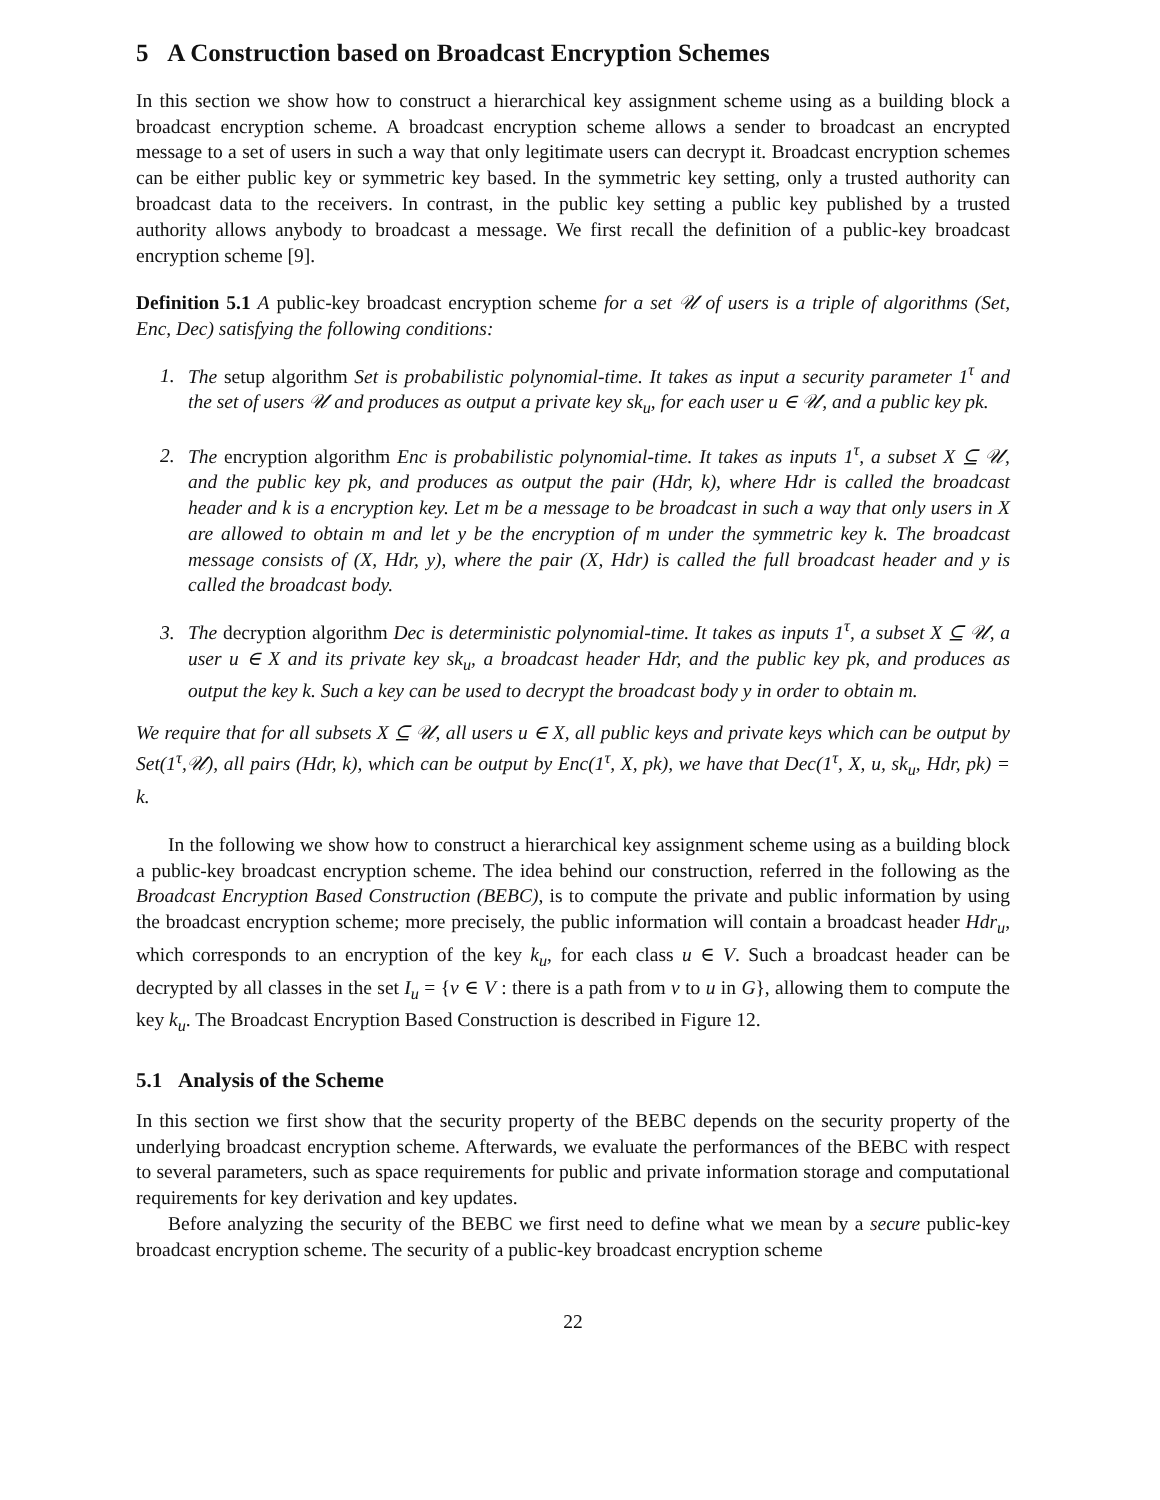5 A Construction based on Broadcast Encryption Schemes
In this section we show how to construct a hierarchical key assignment scheme using as a building block a broadcast encryption scheme. A broadcast encryption scheme allows a sender to broadcast an encrypted message to a set of users in such a way that only legitimate users can decrypt it. Broadcast encryption schemes can be either public key or symmetric key based. In the symmetric key setting, only a trusted authority can broadcast data to the receivers. In contrast, in the public key setting a public key published by a trusted authority allows anybody to broadcast a message. We first recall the definition of a public-key broadcast encryption scheme [9].
Definition 5.1 A public-key broadcast encryption scheme for a set 𝒰 of users is a triple of algorithms (Set, Enc, Dec) satisfying the following conditions:
1. The setup algorithm Set is probabilistic polynomial-time. It takes as input a security parameter 1<sup>τ</sup> and the set of users 𝒰 and produces as output a private key sk<sub>u</sub>, for each user u ∈ 𝒰, and a public key pk.
2. The encryption algorithm Enc is probabilistic polynomial-time. It takes as inputs 1<sup>τ</sup>, a subset X ⊆ 𝒰, and the public key pk, and produces as output the pair (Hdr, k), where Hdr is called the broadcast header and k is a encryption key. Let m be a message to be broadcast in such a way that only users in X are allowed to obtain m and let y be the encryption of m under the symmetric key k. The broadcast message consists of (X, Hdr, y), where the pair (X, Hdr) is called the full broadcast header and y is called the broadcast body.
3. The decryption algorithm Dec is deterministic polynomial-time. It takes as inputs 1<sup>τ</sup>, a subset X ⊆ 𝒰, a user u ∈ X and its private key sk<sub>u</sub>, a broadcast header Hdr, and the public key pk, and produces as output the key k. Such a key can be used to decrypt the broadcast body y in order to obtain m.
We require that for all subsets X ⊆ 𝒰, all users u ∈ X, all public keys and private keys which can be output by Set(1<sup>τ</sup>,𝒰), all pairs (Hdr, k), which can be output by Enc(1<sup>τ</sup>, X, pk), we have that Dec(1<sup>τ</sup>, X, u, sk<sub>u</sub>, Hdr, pk) = k.
In the following we show how to construct a hierarchical key assignment scheme using as a building block a public-key broadcast encryption scheme. The idea behind our construction, referred in the following as the Broadcast Encryption Based Construction (BEBC), is to compute the private and public information by using the broadcast encryption scheme; more precisely, the public information will contain a broadcast header Hdr<sub>u</sub>, which corresponds to an encryption of the key k<sub>u</sub>, for each class u ∈ V. Such a broadcast header can be decrypted by all classes in the set I<sub>u</sub> = {v ∈ V : there is a path from v to u in G}, allowing them to compute the key k<sub>u</sub>. The Broadcast Encryption Based Construction is described in Figure 12.
5.1 Analysis of the Scheme
In this section we first show that the security property of the BEBC depends on the security property of the underlying broadcast encryption scheme. Afterwards, we evaluate the performances of the BEBC with respect to several parameters, such as space requirements for public and private information storage and computational requirements for key derivation and key updates.
Before analyzing the security of the BEBC we first need to define what we mean by a secure public-key broadcast encryption scheme. The security of a public-key broadcast encryption scheme
22